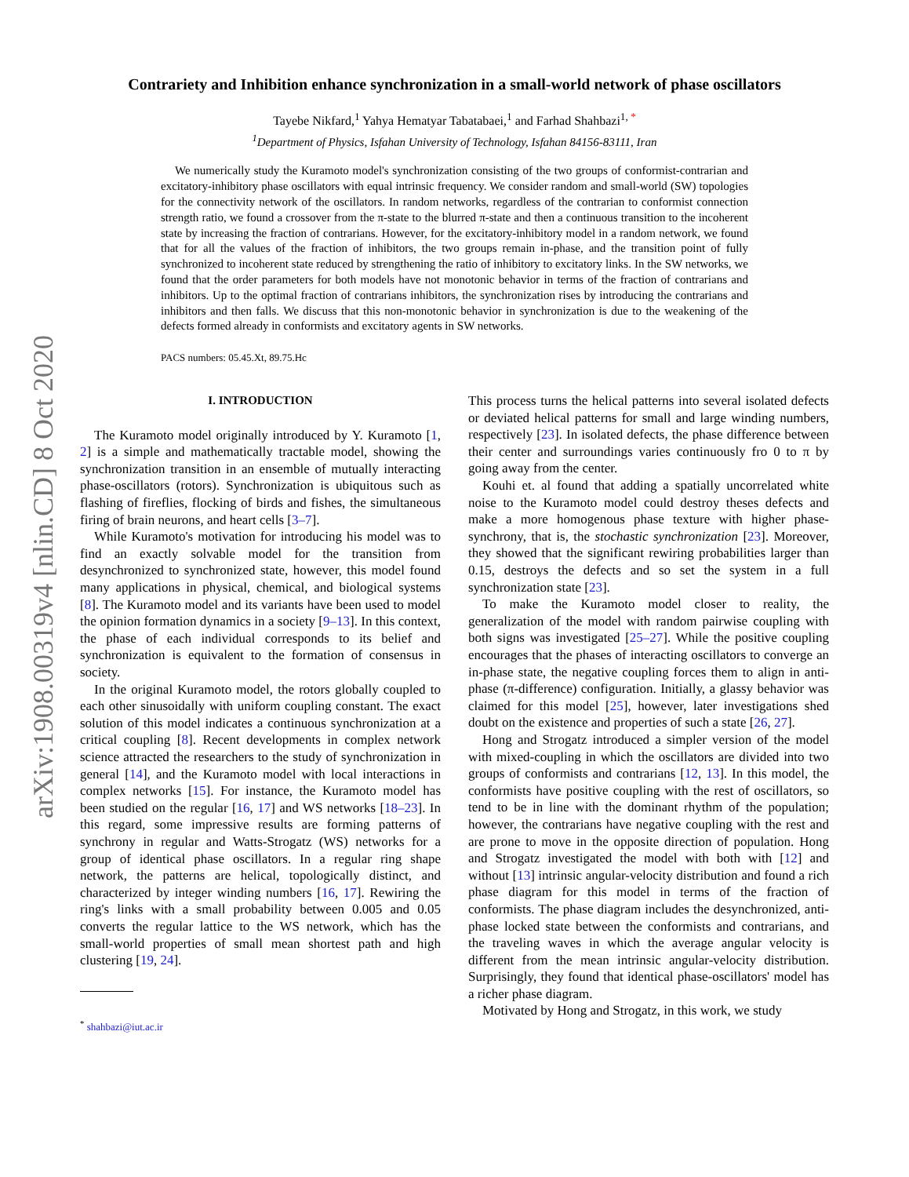arXiv:1908.00319v4 [nlin.CD] 8 Oct 2020
Contrariety and Inhibition enhance synchronization in a small-world network of phase oscillators
Tayebe Nikfard,<sup>1</sup> Yahya Hematyar Tabatabaei,<sup>1</sup> and Farhad Shahbazi<sup>1, *</sup>
<sup>1</sup> Department of Physics, Isfahan University of Technology, Isfahan 84156-83111, Iran
We numerically study the Kuramoto model's synchronization consisting of the two groups of conformist-contrarian and excitatory-inhibitory phase oscillators with equal intrinsic frequency. We consider random and small-world (SW) topologies for the connectivity network of the oscillators. In random networks, regardless of the contrarian to conformist connection strength ratio, we found a crossover from the π-state to the blurred π-state and then a continuous transition to the incoherent state by increasing the fraction of contrarians. However, for the excitatory-inhibitory model in a random network, we found that for all the values of the fraction of inhibitors, the two groups remain in-phase, and the transition point of fully synchronized to incoherent state reduced by strengthening the ratio of inhibitory to excitatory links. In the SW networks, we found that the order parameters for both models have not monotonic behavior in terms of the fraction of contrarians and inhibitors. Up to the optimal fraction of contrarians inhibitors, the synchronization rises by introducing the contrarians and inhibitors and then falls. We discuss that this non-monotonic behavior in synchronization is due to the weakening of the defects formed already in conformists and excitatory agents in SW networks.
PACS numbers: 05.45.Xt, 89.75.Hc
I. INTRODUCTION
The Kuramoto model originally introduced by Y. Kuramoto [1, 2] is a simple and mathematically tractable model, showing the synchronization transition in an ensemble of mutually interacting phase-oscillators (rotors). Synchronization is ubiquitous such as flashing of fireflies, flocking of birds and fishes, the simultaneous firing of brain neurons, and heart cells [3–7].
While Kuramoto's motivation for introducing his model was to find an exactly solvable model for the transition from desynchronized to synchronized state, however, this model found many applications in physical, chemical, and biological systems [8]. The Kuramoto model and its variants have been used to model the opinion formation dynamics in a society [9–13]. In this context, the phase of each individual corresponds to its belief and synchronization is equivalent to the formation of consensus in society.
In the original Kuramoto model, the rotors globally coupled to each other sinusoidally with uniform coupling constant. The exact solution of this model indicates a continuous synchronization at a critical coupling [8]. Recent developments in complex network science attracted the researchers to the study of synchronization in general [14], and the Kuramoto model with local interactions in complex networks [15]. For instance, the Kuramoto model has been studied on the regular [16, 17] and WS networks [18–23]. In this regard, some impressive results are forming patterns of synchrony in regular and Watts-Strogatz (WS) networks for a group of identical phase oscillators. In a regular ring shape network, the patterns are helical, topologically distinct, and characterized by integer winding numbers [16, 17]. Rewiring the ring's links with a small probability between 0.005 and 0.05 converts the regular lattice to the WS network, which has the small-world properties of small mean shortest path and high clustering [19, 24].
<sup>*</sup> shahbazi@iut.ac.ir
This process turns the helical patterns into several isolated defects or deviated helical patterns for small and large winding numbers, respectively [23]. In isolated defects, the phase difference between their center and surroundings varies continuously fro 0 to π by going away from the center.
Kouhi et. al found that adding a spatially uncorrelated white noise to the Kuramoto model could destroy theses defects and make a more homogenous phase texture with higher phase-synchrony, that is, the stochastic synchronization [23]. Moreover, they showed that the significant rewiring probabilities larger than 0.15, destroys the defects and so set the system in a full synchronization state [23].
To make the Kuramoto model closer to reality, the generalization of the model with random pairwise coupling with both signs was investigated [25–27]. While the positive coupling encourages that the phases of interacting oscillators to converge an in-phase state, the negative coupling forces them to align in anti-phase (π-difference) configuration. Initially, a glassy behavior was claimed for this model [25], however, later investigations shed doubt on the existence and properties of such a state [26, 27].
Hong and Strogatz introduced a simpler version of the model with mixed-coupling in which the oscillators are divided into two groups of conformists and contrarians [12, 13]. In this model, the conformists have positive coupling with the rest of oscillators, so tend to be in line with the dominant rhythm of the population; however, the contrarians have negative coupling with the rest and are prone to move in the opposite direction of population. Hong and Strogatz investigated the model with both with [12] and without [13] intrinsic angular-velocity distribution and found a rich phase diagram for this model in terms of the fraction of conformists. The phase diagram includes the desynchronized, anti-phase locked state between the conformists and contrarians, and the traveling waves in which the average angular velocity is different from the mean intrinsic angular-velocity distribution. Surprisingly, they found that identical phase-oscillators' model has a richer phase diagram.
Motivated by Hong and Strogatz, in this work, we study